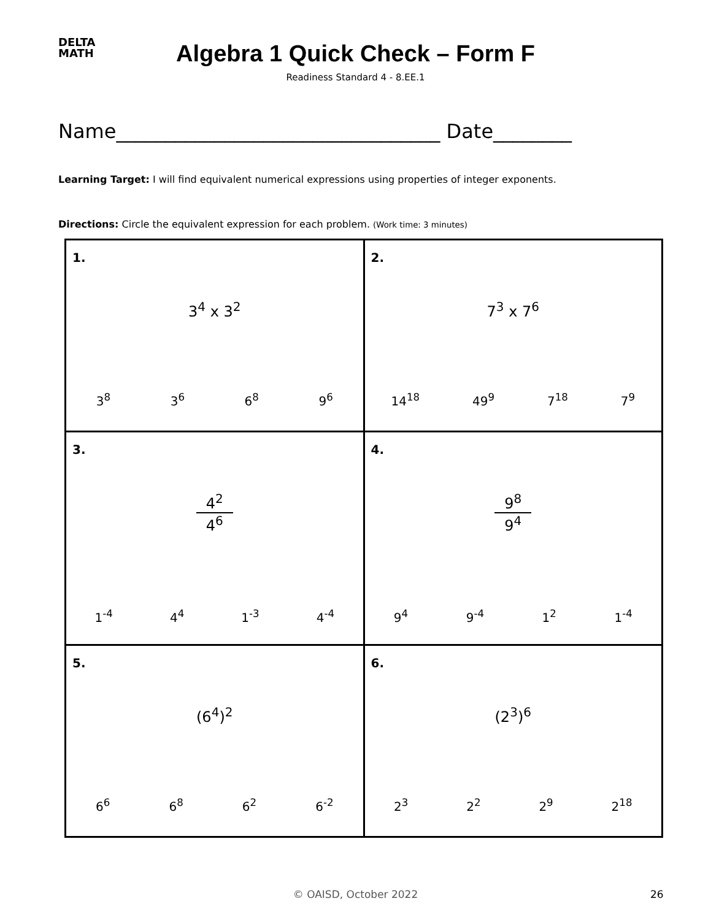DELTA
MATH
Algebra 1 Quick Check – Form F
Readiness Standard 4 - 8.EE.1
Name_________________________________ Date________
Learning Target: I will find equivalent numerical expressions using properties of integer exponents.
Directions: Circle the equivalent expression for each problem. (Work time: 3 minutes)
| 1. 3<sup>4</sup> x 3<sup>2</sup> 3<sup>8</sup> 3<sup>6</sup> 6<sup>8</sup> 9<sup>6</sup> | 2. 7<sup>3</sup> x 7<sup>6</sup> 14<sup>18</sup> 49<sup>9</sup> 7<sup>18</sup> 7<sup>9</sup> |
| 3. 4<sup>2</sup> 4<sup>6</sup> 1<sup>-4</sup> 4<sup>4</sup> 1<sup>-3</sup> 4<sup>-4</sup> | 4. 9<sup>8</sup> 9<sup>4</sup> 9<sup>4</sup> 9<sup>-4</sup> 1<sup>2</sup> 1<sup>-4</sup> |
| 5. (6<sup>4</sup>)<sup>2</sup> 6<sup>6</sup> 6<sup>8</sup> 6<sup>2</sup> 6<sup>-2</sup> | 6. (2<sup>3</sup>)<sup>6</sup> 2<sup>3</sup> 2<sup>2</sup> 2<sup>9</sup> 2<sup>18</sup> |
© OAISD, October 2022 26